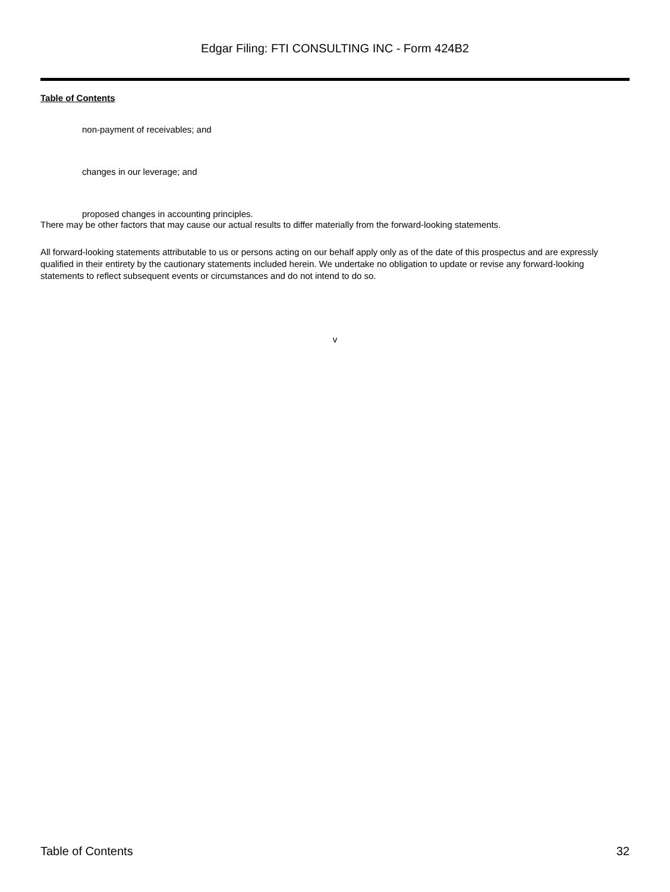Edgar Filing: FTI CONSULTING INC - Form 424B2
Table of Contents
non-payment of receivables; and
changes in our leverage; and
proposed changes in accounting principles.
There may be other factors that may cause our actual results to differ materially from the forward-looking statements.
All forward-looking statements attributable to us or persons acting on our behalf apply only as of the date of this prospectus and are expressly qualified in their entirety by the cautionary statements included herein. We undertake no obligation to update or revise any forward-looking statements to reflect subsequent events or circumstances and do not intend to do so.
v
Table of Contents 32